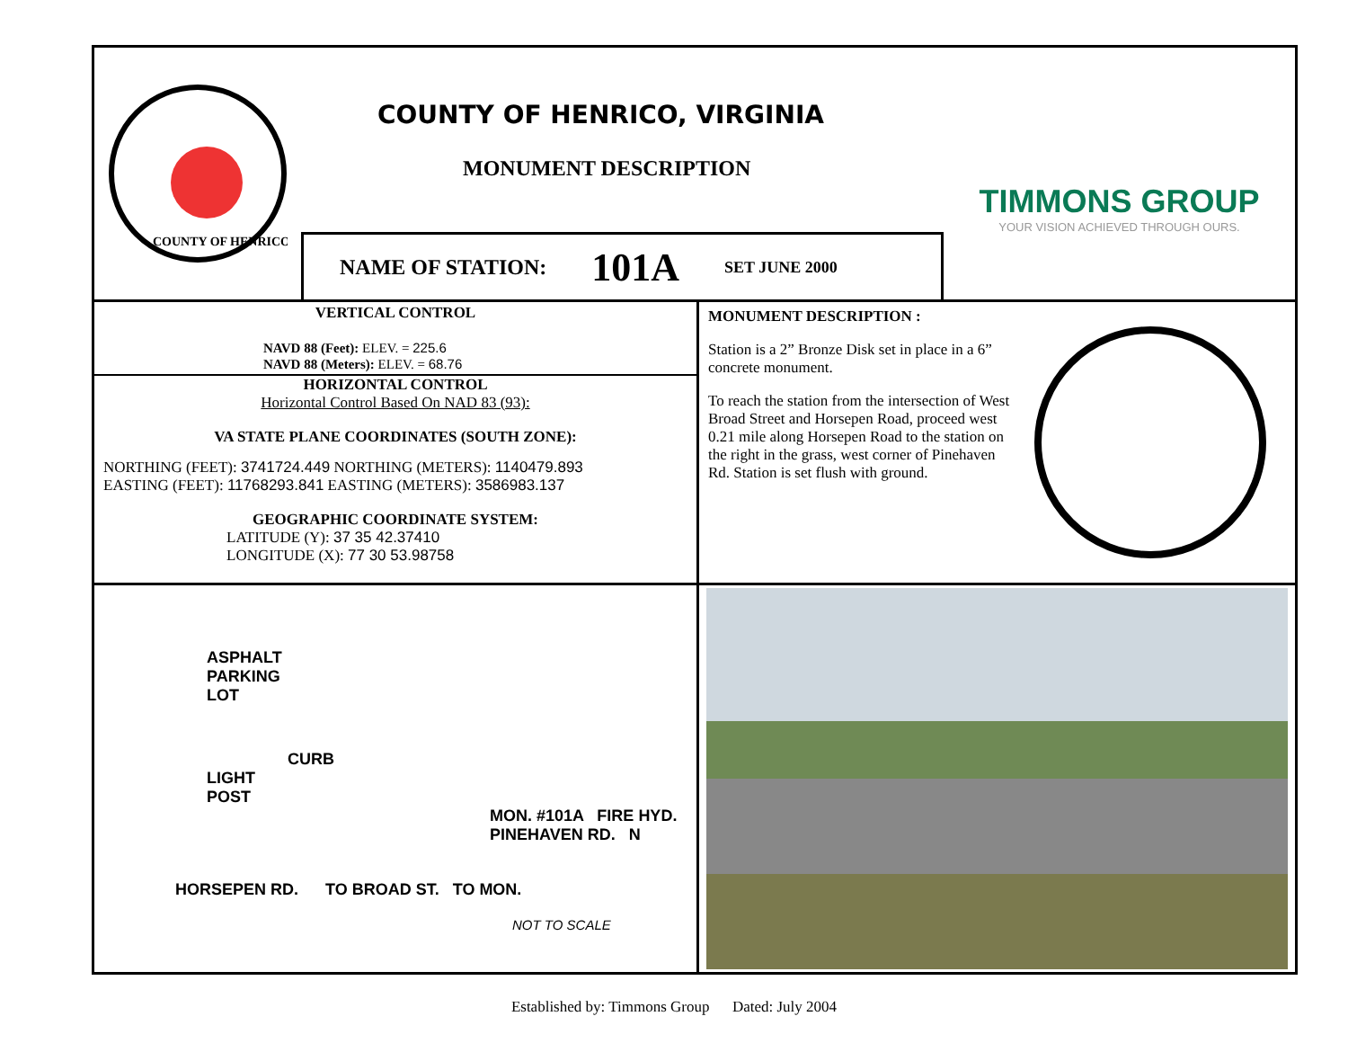COUNTY OF HENRICO
COUNTY OF HENRICO, VIRGINIA
MONUMENT DESCRIPTION
NAME OF STATION: 101A SET JUNE 2000
TIMMONS GROUP
YOUR VISION ACHIEVED THROUGH OURS.
VERTICAL CONTROL
NAVD 88 (Feet): ELEV. = 225.6
NAVD 88 (Meters): ELEV. = 68.76
HORIZONTAL CONTROL
Horizontal Control Based On NAD 83 (93):
VA STATE PLANE COORDINATES (SOUTH ZONE):
NORTHING (FEET): 3741724.449 NORTHING (METERS): 1140479.893
EASTING (FEET): 11768293.841 EASTING (METERS): 3586983.137
GEOGRAPHIC COORDINATE SYSTEM:
LATITUDE (Y): 37 35 42.37410
LONGITUDE (X): 77 30 53.98758
MONUMENT DESCRIPTION :
Station is a 2” Bronze Disk set in place in a 6” concrete monument.
To reach the station from the intersection of West Broad Street and Horsepen Road, proceed west 0.21 mile along Horsepen Road to the station on the right in the grass, west corner of Pinehaven Rd. Station is set flush with ground.
COMMONWEALTH OF VIRGINIA WILLIAM F. WARE, JR. No. 1767 LAND SURVEYOR
ASPHALT
PARKING
LOT
CURB
LIGHT
POST
MON. #101A FIRE HYD. PINEHAVEN RD. N
HORSEPEN RD. TO BROAD ST. TO MON.
NOT TO SCALE
Established by: Timmons Group Dated: July 2004